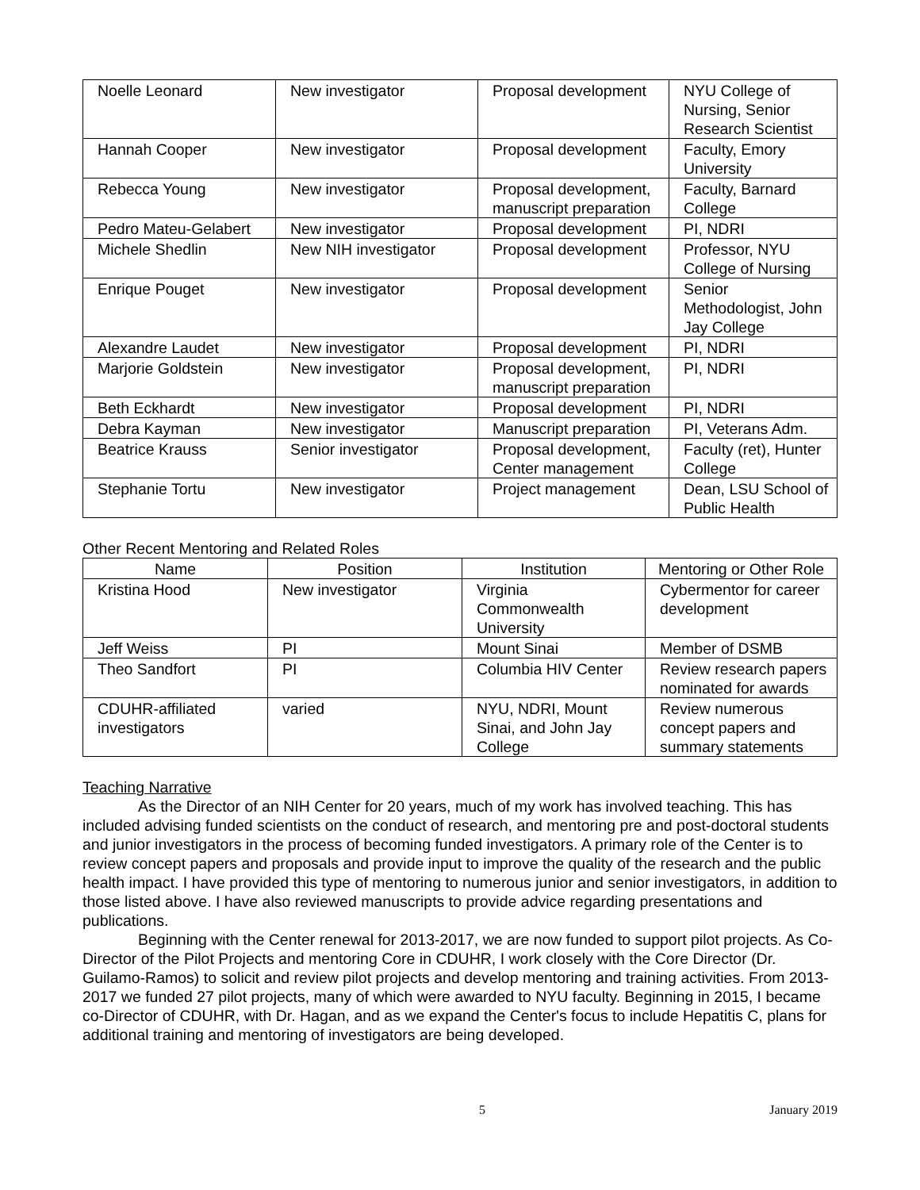| Noelle Leonard | New investigator | Proposal development | NYU College of Nursing, Senior Research Scientist |
| Hannah Cooper | New investigator | Proposal development | Faculty, Emory University |
| Rebecca Young | New investigator | Proposal development, manuscript preparation | Faculty, Barnard College |
| Pedro Mateu-Gelabert | New investigator | Proposal development | PI, NDRI |
| Michele Shedlin | New NIH investigator | Proposal development | Professor, NYU College of Nursing |
| Enrique Pouget | New investigator | Proposal development | Senior Methodologist, John Jay College |
| Alexandre Laudet | New investigator | Proposal development | PI, NDRI |
| Marjorie Goldstein | New investigator | Proposal development, manuscript preparation | PI, NDRI |
| Beth Eckhardt | New investigator | Proposal development | PI, NDRI |
| Debra Kayman | New investigator | Manuscript preparation | PI, Veterans Adm. |
| Beatrice Krauss | Senior investigator | Proposal development, Center management | Faculty (ret), Hunter College |
| Stephanie Tortu | New investigator | Project management | Dean, LSU School of Public Health |
Other Recent Mentoring and Related Roles
| Name | Position | Institution | Mentoring or Other Role |
| --- | --- | --- | --- |
| Kristina Hood | New investigator | Virginia Commonwealth University | Cybermentor for career development |
| Jeff Weiss | PI | Mount Sinai | Member of DSMB |
| Theo Sandfort | PI | Columbia HIV Center | Review research papers nominated for awards |
| CDUHR-affiliated investigators | varied | NYU, NDRI, Mount Sinai, and John Jay College | Review numerous concept papers and summary statements |
Teaching Narrative
As the Director of an NIH Center for 20 years, much of my work has involved teaching. This has included advising funded scientists on the conduct of research, and mentoring pre and post-doctoral students and junior investigators in the process of becoming funded investigators. A primary role of the Center is to review concept papers and proposals and provide input to improve the quality of the research and the public health impact. I have provided this type of mentoring to numerous junior and senior investigators, in addition to those listed above. I have also reviewed manuscripts to provide advice regarding presentations and publications.
Beginning with the Center renewal for 2013-2017, we are now funded to support pilot projects. As Co-Director of the Pilot Projects and mentoring Core in CDUHR, I work closely with the Core Director (Dr. Guilamo-Ramos) to solicit and review pilot projects and develop mentoring and training activities. From 2013-2017 we funded 27 pilot projects, many of which were awarded to NYU faculty. Beginning in 2015, I became co-Director of CDUHR, with Dr. Hagan, and as we expand the Center's focus to include Hepatitis C, plans for additional training and mentoring of investigators are being developed.
5 January 2019